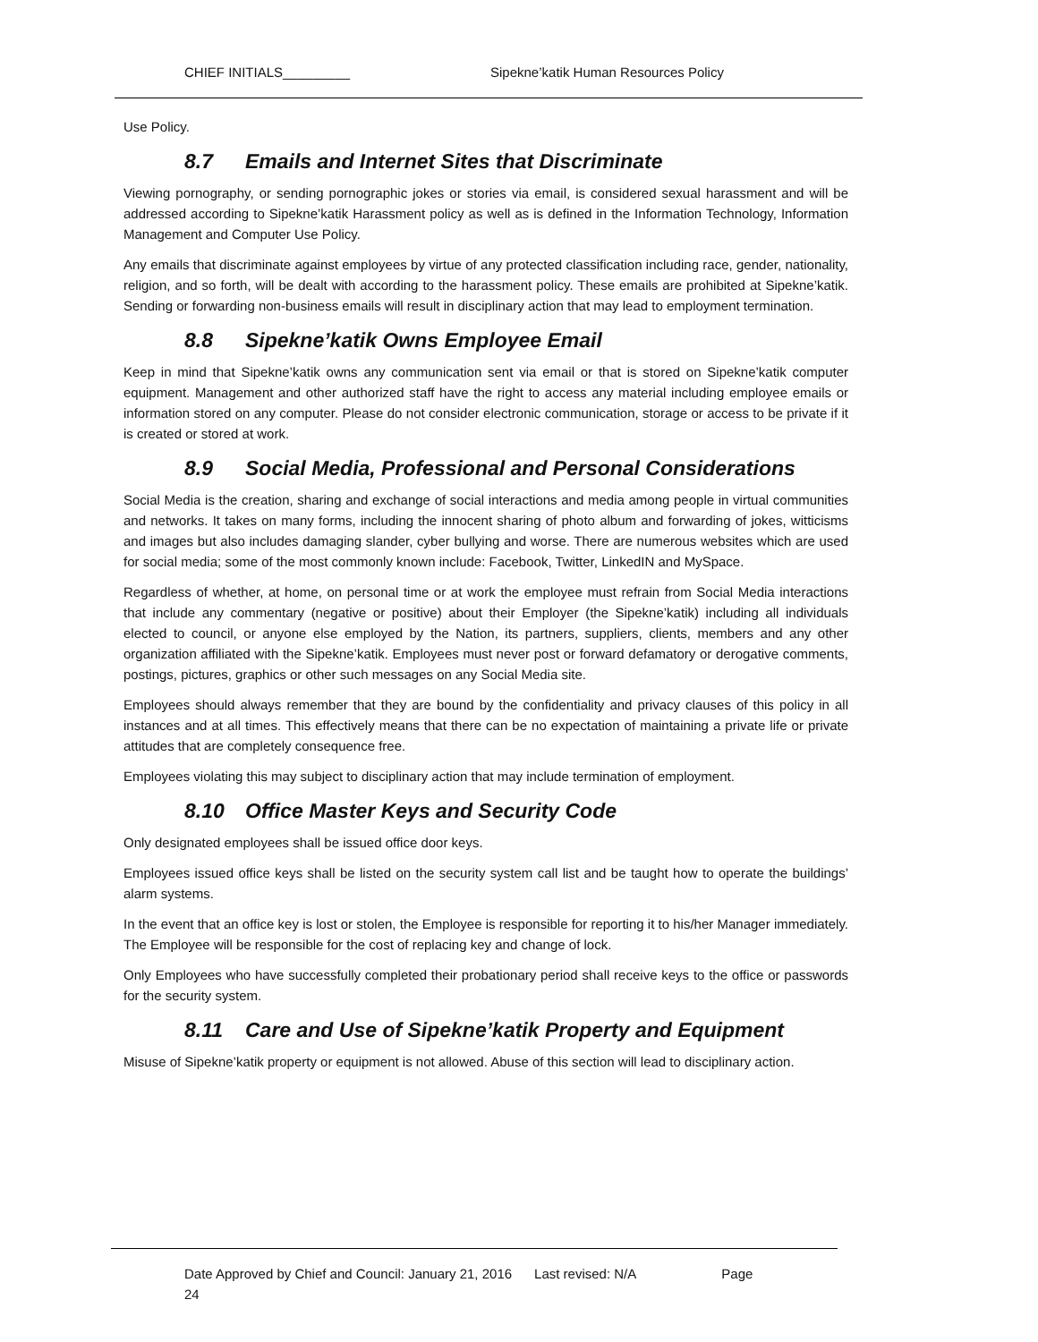CHIEF INITIALS_________ Sipekne’katik Human Resources Policy
Use Policy.
8.7 Emails and Internet Sites that Discriminate
Viewing pornography, or sending pornographic jokes or stories via email, is considered sexual harassment and will be addressed according to Sipekne’katik Harassment policy as well as is defined in the Information Technology, Information Management and Computer Use Policy.
Any emails that discriminate against employees by virtue of any protected classification including race, gender, nationality, religion, and so forth, will be dealt with according to the harassment policy. These emails are prohibited at Sipekne’katik. Sending or forwarding non-business emails will result in disciplinary action that may lead to employment termination.
8.8 Sipekne’katik Owns Employee Email
Keep in mind that Sipekne’katik owns any communication sent via email or that is stored on Sipekne’katik computer equipment. Management and other authorized staff have the right to access any material including employee emails or information stored on any computer. Please do not consider electronic communication, storage or access to be private if it is created or stored at work.
8.9 Social Media, Professional and Personal Considerations
Social Media is the creation, sharing and exchange of social interactions and media among people in virtual communities and networks. It takes on many forms, including the innocent sharing of photo album and forwarding of jokes, witticisms and images but also includes damaging slander, cyber bullying and worse. There are numerous websites which are used for social media; some of the most commonly known include: Facebook, Twitter, LinkedIN and MySpace.
Regardless of whether, at home, on personal time or at work the employee must refrain from Social Media interactions that include any commentary (negative or positive) about their Employer (the Sipekne’katik) including all individuals elected to council, or anyone else employed by the Nation, its partners, suppliers, clients, members and any other organization affiliated with the Sipekne’katik. Employees must never post or forward defamatory or derogative comments, postings, pictures, graphics or other such messages on any Social Media site.
Employees should always remember that they are bound by the confidentiality and privacy clauses of this policy in all instances and at all times. This effectively means that there can be no expectation of maintaining a private life or private attitudes that are completely consequence free.
Employees violating this may subject to disciplinary action that may include termination of employment.
8.10 Office Master Keys and Security Code
Only designated employees shall be issued office door keys.
Employees issued office keys shall be listed on the security system call list and be taught how to operate the buildings’ alarm systems.
In the event that an office key is lost or stolen, the Employee is responsible for reporting it to his/her Manager immediately. The Employee will be responsible for the cost of replacing key and change of lock.
Only Employees who have successfully completed their probationary period shall receive keys to the office or passwords for the security system.
8.11 Care and Use of Sipekne’katik Property and Equipment
Misuse of Sipekne’katik property or equipment is not allowed. Abuse of this section will lead to disciplinary action.
Date Approved by Chief and Council: January 21, 2016 Last revised: N/A Page
24